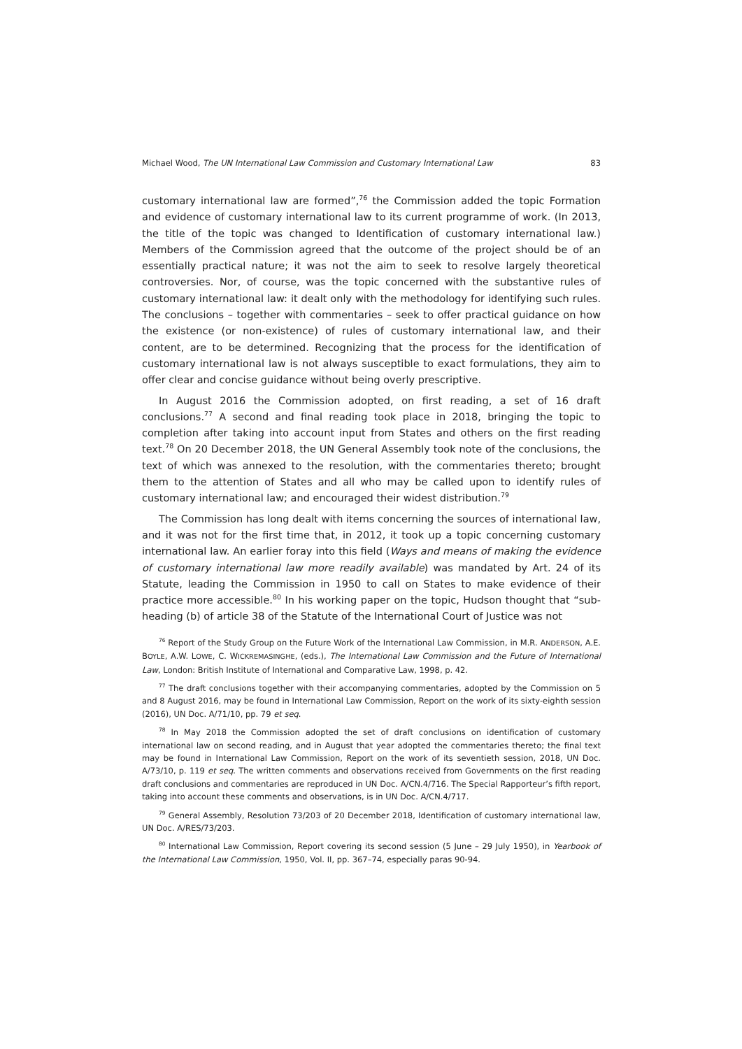Michael Wood, The UN International Law Commission and Customary International Law 83
customary international law are formed”,<sup>76</sup> the Commission added the topic Formation and evidence of customary international law to its current programme of work. (In 2013, the title of the topic was changed to Identification of customary international law.) Members of the Commission agreed that the outcome of the project should be of an essentially practical nature; it was not the aim to seek to resolve largely theoretical controversies. Nor, of course, was the topic concerned with the substantive rules of customary international law: it dealt only with the methodology for identifying such rules. The conclusions – together with commentaries – seek to offer practical guidance on how the existence (or non-existence) of rules of customary international law, and their content, are to be determined. Recognizing that the process for the identification of customary international law is not always susceptible to exact formulations, they aim to offer clear and concise guidance without being overly prescriptive.
In August 2016 the Commission adopted, on first reading, a set of 16 draft conclusions.<sup>77</sup> A second and final reading took place in 2018, bringing the topic to completion after taking into account input from States and others on the first reading text.<sup>78</sup> On 20 December 2018, the UN General Assembly took note of the conclusions, the text of which was annexed to the resolution, with the commentaries thereto; brought them to the attention of States and all who may be called upon to identify rules of customary international law; and encouraged their widest distribution.<sup>79</sup>
The Commission has long dealt with items concerning the sources of international law, and it was not for the first time that, in 2012, it took up a topic concerning customary international law. An earlier foray into this field (Ways and means of making the evidence of customary international law more readily available) was mandated by Art. 24 of its Statute, leading the Commission in 1950 to call on States to make evidence of their practice more accessible.<sup>80</sup> In his working paper on the topic, Hudson thought that “sub-heading (b) of article 38 of the Statute of the International Court of Justice was not
<sup>76</sup> Report of the Study Group on the Future Work of the International Law Commission, in M.R. ANDERSON, A.E. BOYLE, A.W. LOWE, C. WICKREMASINGHE, (eds.), The International Law Commission and the Future of International Law, London: British Institute of International and Comparative Law, 1998, p. 42.
<sup>77</sup> The draft conclusions together with their accompanying commentaries, adopted by the Commission on 5 and 8 August 2016, may be found in International Law Commission, Report on the work of its sixty-eighth session (2016), UN Doc. A/71/10, pp. 79 et seq.
<sup>78</sup> In May 2018 the Commission adopted the set of draft conclusions on identification of customary international law on second reading, and in August that year adopted the commentaries thereto; the final text may be found in International Law Commission, Report on the work of its seventieth session, 2018, UN Doc. A/73/10, p. 119 et seq. The written comments and observations received from Governments on the first reading draft conclusions and commentaries are reproduced in UN Doc. A/CN.4/716. The Special Rapporteur’s fifth report, taking into account these comments and observations, is in UN Doc. A/CN.4/717.
<sup>79</sup> General Assembly, Resolution 73/203 of 20 December 2018, Identification of customary international law, UN Doc. A/RES/73/203.
<sup>80</sup> International Law Commission, Report covering its second session (5 June – 29 July 1950), in Yearbook of the International Law Commission, 1950, Vol. II, pp. 367–74, especially paras 90-94.